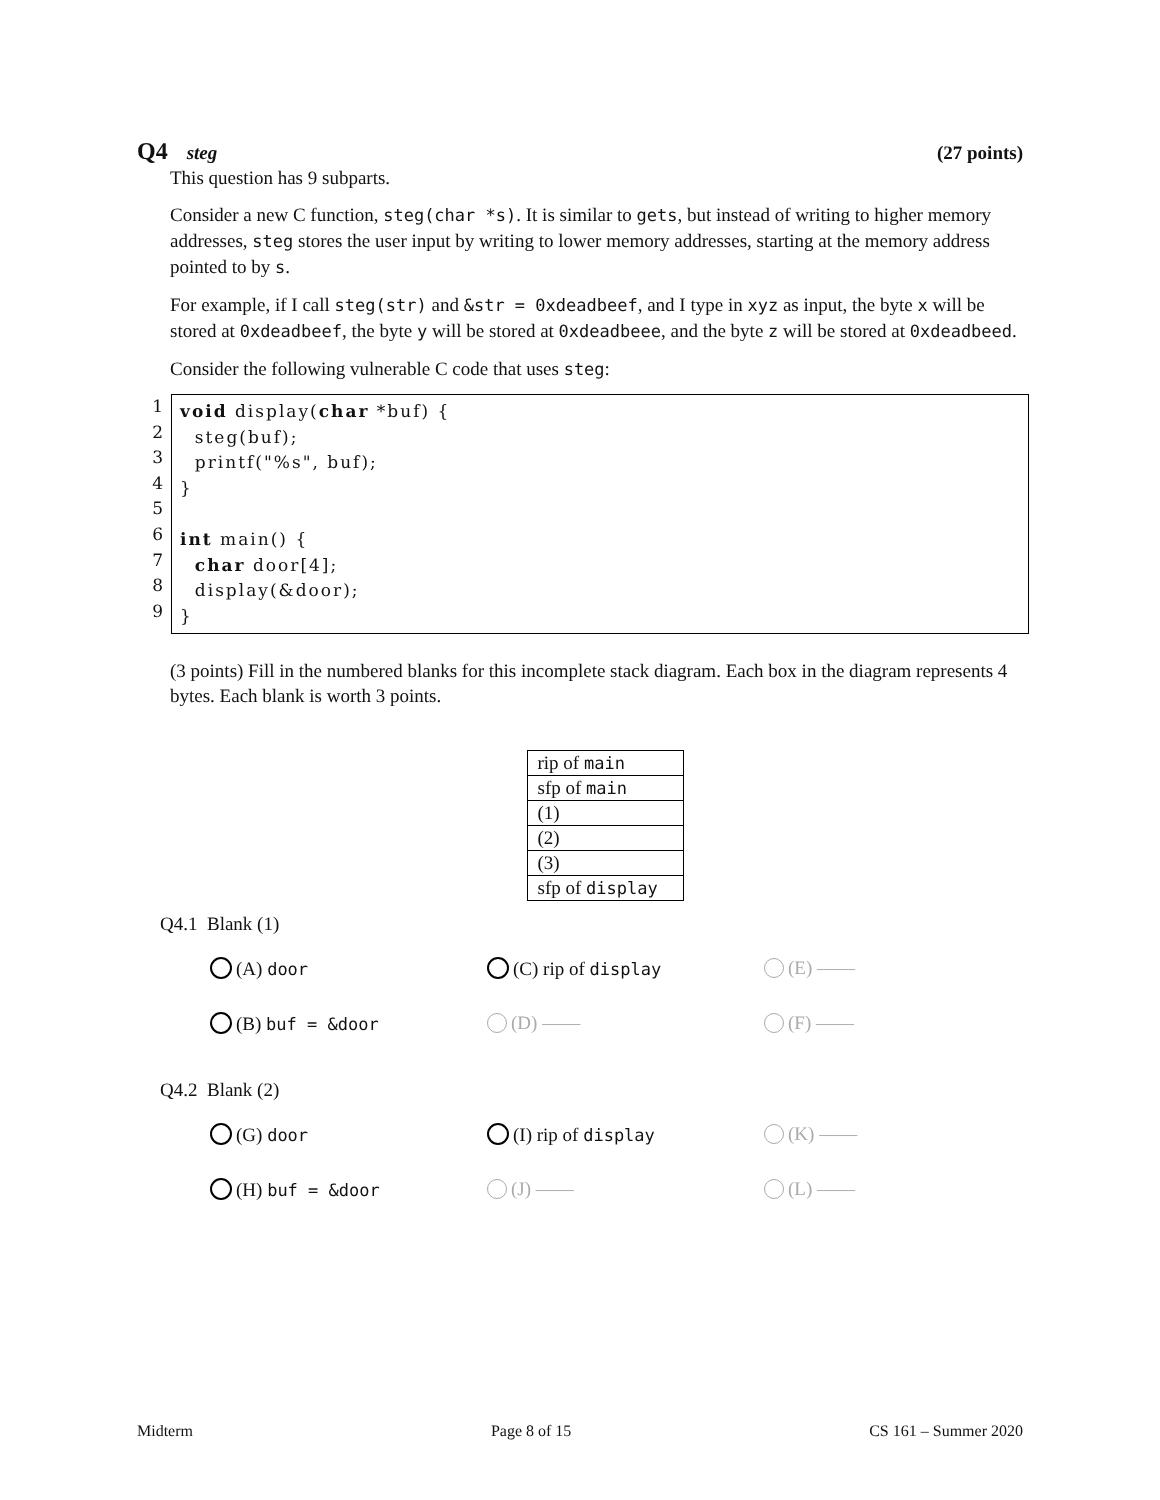Q4 steg (27 points)
This question has 9 subparts.
Consider a new C function, steg(char *s). It is similar to gets, but instead of writing to higher memory addresses, steg stores the user input by writing to lower memory addresses, starting at the memory address pointed to by s.
For example, if I call steg(str) and &str = 0xdeadbeef, and I type in xyz as input, the byte x will be stored at 0xdeadbeef, the byte y will be stored at 0xdeadbeee, and the byte z will be stored at 0xdeadbeed.
Consider the following vulnerable C code that uses steg:
1
2
3
4
5
6
7
8
9
void display(char *buf) {
steg(buf);
printf("%s", buf);
}
int main() {
char door[4];
display(&door);
}
(3 points) Fill in the numbered blanks for this incomplete stack diagram. Each box in the diagram represents 4 bytes. Each blank is worth 3 points.
| rip of main |
| sfp of main |
| (1) |
| (2) |
| (3) |
| sfp of display |
Q4.1 Blank (1)
(A) door
(C) rip of display
(E) ——
(B) buf = &door
(D) ——
(F) ——
Q4.2 Blank (2)
(G) door
(I) rip of display
(K) ——
(H) buf = &door
(J) ——
(L) ——
Midterm Page 8 of 15 CS 161 – Summer 2020